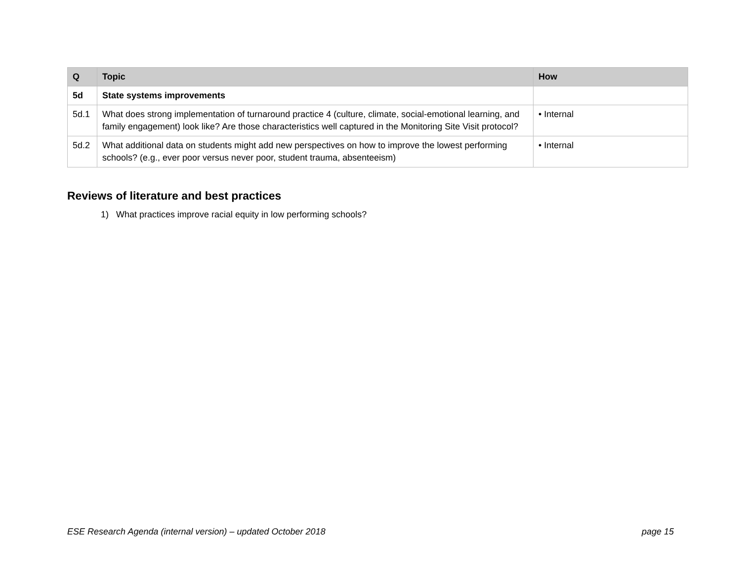| Q | Topic | How |
| --- | --- | --- |
| 5d | State systems improvements | |
| 5d.1 | What does strong implementation of turnaround practice 4 (culture, climate, social-emotional learning, and family engagement) look like? Are those characteristics well captured in the Monitoring Site Visit protocol? | • Internal |
| 5d.2 | What additional data on students might add new perspectives on how to improve the lowest performing schools? (e.g., ever poor versus never poor, student trauma, absenteeism) | • Internal |
Reviews of literature and best practices
1) What practices improve racial equity in low performing schools?
ESE Research Agenda (internal version) – updated October 2018 page 15